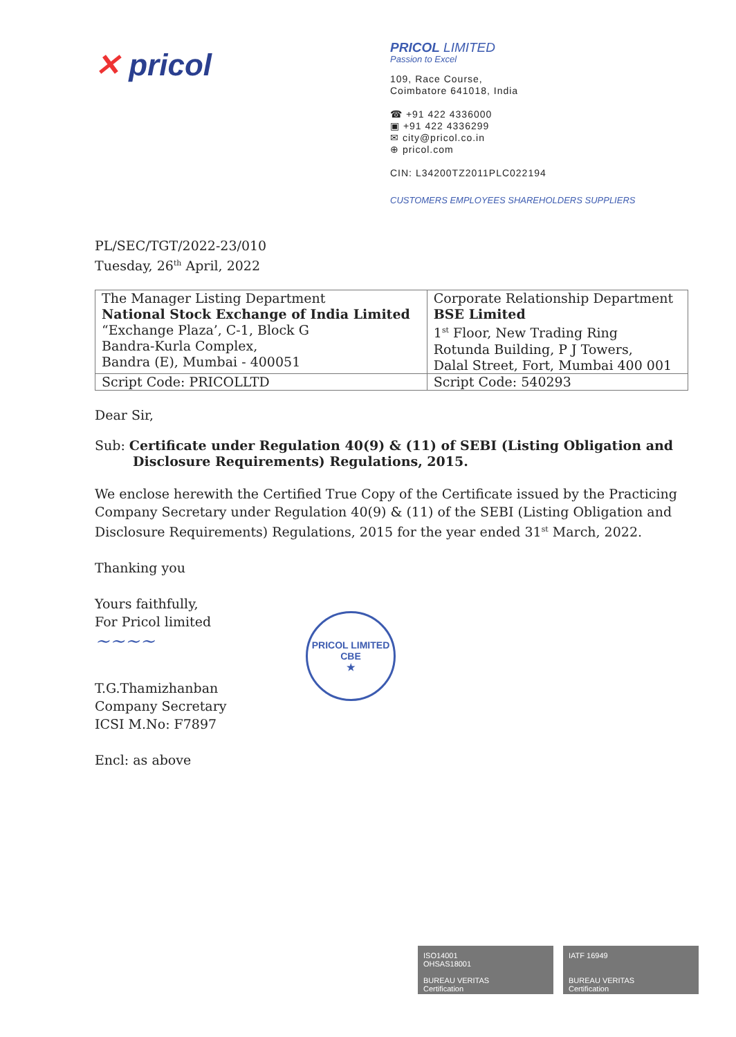✕ pricol
PRICOL LIMITED
Passion to Excel
109, Race Course,
Coimbatore 641018, India
☎ +91 422 4336000
▣ +91 422 4336299
✉ city@pricol.co.in
⊕ pricol.com
CIN: L34200TZ2011PLC022194
CUSTOMERS EMPLOYEES SHAREHOLDERS SUPPLIERS
PL/SEC/TGT/2022-23/010
Tuesday, 26<sup>th</sup> April, 2022
| The Manager Listing Department National Stock Exchange of India Limited “Exchange Plaza’, C-1, Block G Bandra-Kurla Complex, Bandra (E), Mumbai - 400051 | Corporate Relationship Department BSE Limited 1<sup>st</sup> Floor, New Trading Ring Rotunda Building, P J Towers, Dalal Street, Fort, Mumbai 400 001 |
| Script Code: PRICOLLTD | Script Code: 540293 |
Dear Sir,
Sub: Certificate under Regulation 40(9) & (11) of SEBI (Listing Obligation and Disclosure Requirements) Regulations, 2015.
We enclose herewith the Certified True Copy of the Certificate issued by the Practicing Company Secretary under Regulation 40(9) & (11) of the SEBI (Listing Obligation and Disclosure Requirements) Regulations, 2015 for the year ended 31<sup>st</sup> March, 2022.
Thanking you
Yours faithfully,
For Pricol limited
~~~~
T.G.Thamizhanban
Company Secretary
ICSI M.No: F7897
PRICOL LIMITED
CBE
★
Encl: as above
ISO14001
OHSAS18001
BUREAU VERITAS
Certification
IATF 16949
BUREAU VERITAS
Certification